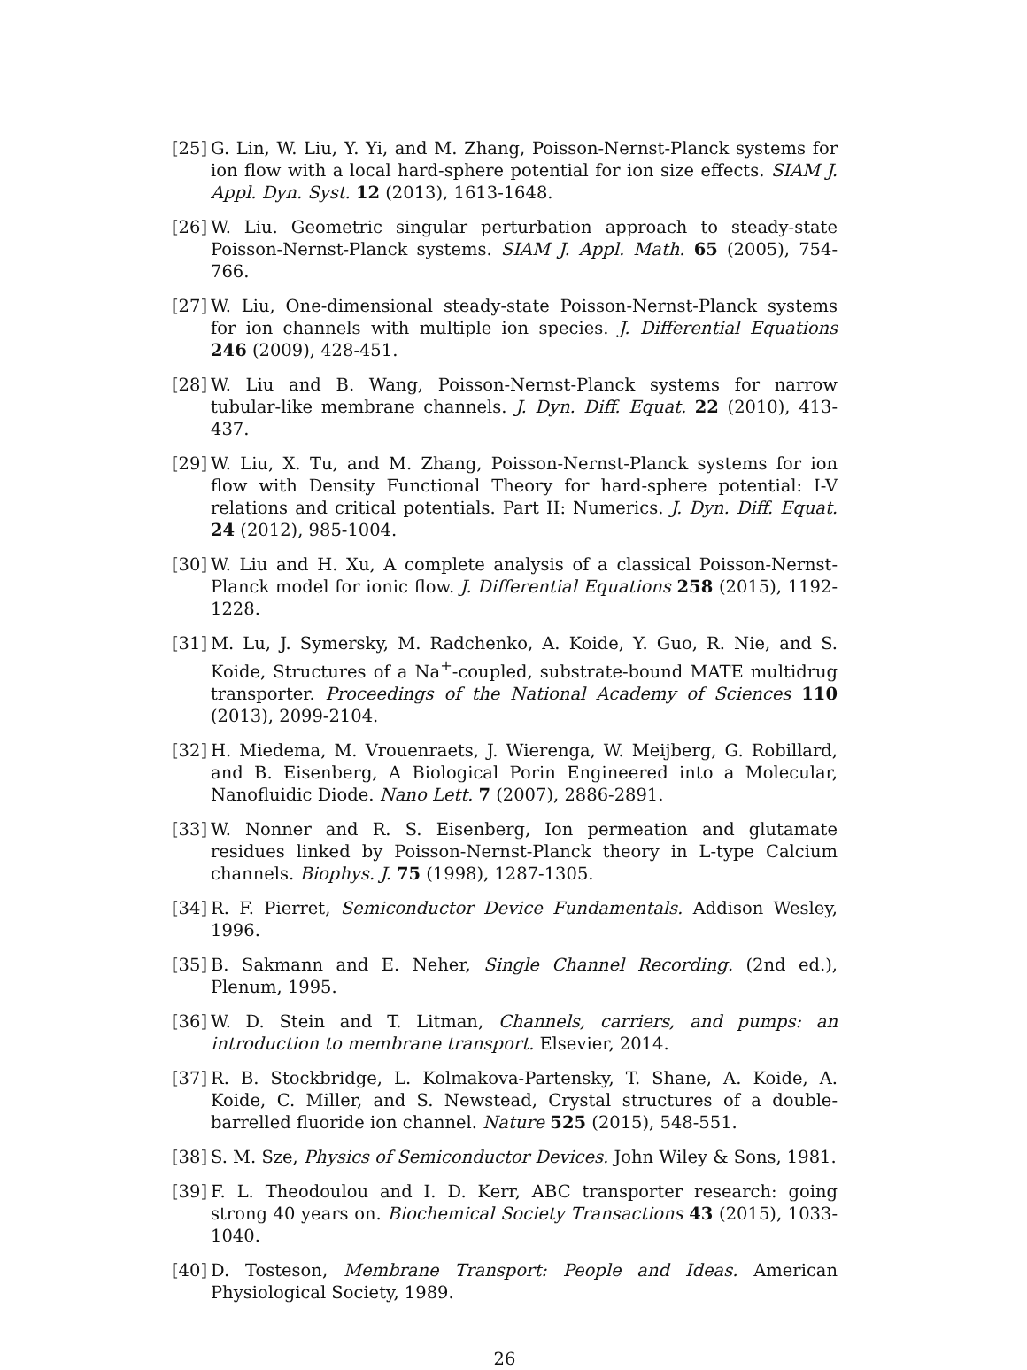[25] G. Lin, W. Liu, Y. Yi, and M. Zhang, Poisson-Nernst-Planck systems for ion flow with a local hard-sphere potential for ion size effects. SIAM J. Appl. Dyn. Syst. 12 (2013), 1613-1648.
[26] W. Liu. Geometric singular perturbation approach to steady-state Poisson-Nernst-Planck systems. SIAM J. Appl. Math. 65 (2005), 754-766.
[27] W. Liu, One-dimensional steady-state Poisson-Nernst-Planck systems for ion channels with multiple ion species. J. Differential Equations 246 (2009), 428-451.
[28] W. Liu and B. Wang, Poisson-Nernst-Planck systems for narrow tubular-like membrane channels. J. Dyn. Diff. Equat. 22 (2010), 413-437.
[29] W. Liu, X. Tu, and M. Zhang, Poisson-Nernst-Planck systems for ion flow with Density Functional Theory for hard-sphere potential: I-V relations and critical potentials. Part II: Numerics. J. Dyn. Diff. Equat. 24 (2012), 985-1004.
[30] W. Liu and H. Xu, A complete analysis of a classical Poisson-Nernst-Planck model for ionic flow. J. Differential Equations 258 (2015), 1192-1228.
[31] M. Lu, J. Symersky, M. Radchenko, A. Koide, Y. Guo, R. Nie, and S. Koide, Structures of a Na<sup>+</sup>-coupled, substrate-bound MATE multidrug transporter. Proceedings of the National Academy of Sciences 110 (2013), 2099-2104.
[32] H. Miedema, M. Vrouenraets, J. Wierenga, W. Meijberg, G. Robillard, and B. Eisenberg, A Biological Porin Engineered into a Molecular, Nanofluidic Diode. Nano Lett. 7 (2007), 2886-2891.
[33] W. Nonner and R. S. Eisenberg, Ion permeation and glutamate residues linked by Poisson-Nernst-Planck theory in L-type Calcium channels. Biophys. J. 75 (1998), 1287-1305.
[34] R. F. Pierret, Semiconductor Device Fundamentals. Addison Wesley, 1996.
[35] B. Sakmann and E. Neher, Single Channel Recording. (2nd ed.), Plenum, 1995.
[36] W. D. Stein and T. Litman, Channels, carriers, and pumps: an introduction to membrane transport. Elsevier, 2014.
[37] R. B. Stockbridge, L. Kolmakova-Partensky, T. Shane, A. Koide, A. Koide, C. Miller, and S. Newstead, Crystal structures of a double-barrelled fluoride ion channel. Nature 525 (2015), 548-551.
[38] S. M. Sze, Physics of Semiconductor Devices. John Wiley & Sons, 1981.
[39] F. L. Theodoulou and I. D. Kerr, ABC transporter research: going strong 40 years on. Biochemical Society Transactions 43 (2015), 1033-1040.
[40] D. Tosteson, Membrane Transport: People and Ideas. American Physiological Society, 1989.
26